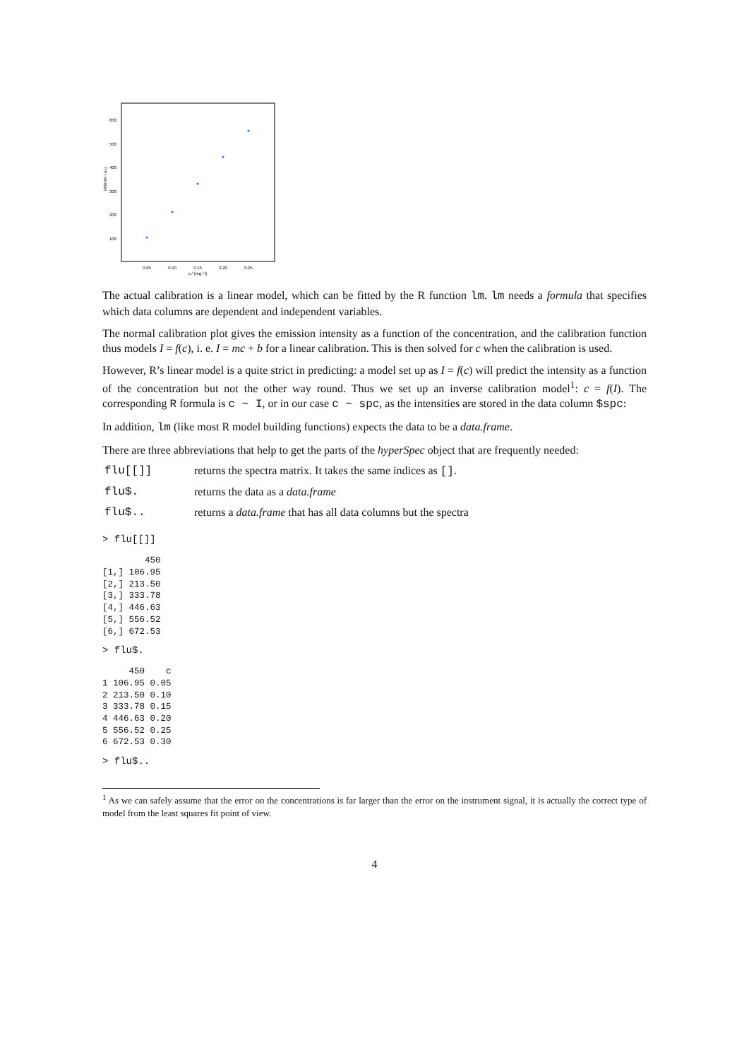600
500
400
300
200
100
0.05
0.10
0.15
0.20
0.25
c / (mg / l)
I450nm / a.u.
The actual calibration is a linear model, which can be fitted by the R function lm. lm needs a formula that specifies which data columns are dependent and independent variables.
The normal calibration plot gives the emission intensity as a function of the concentration, and the calibration function thus models I = f(c), i. e. I = mc + b for a linear calibration. This is then solved for c when the calibration is used.
However, R’s linear model is a quite strict in predicting: a model set up as I = f(c) will predict the intensity as a function of the concentration but not the other way round. Thus we set up an inverse calibration model<sup>1</sup>: c = f(I). The corresponding R formula is c ~ I, or in our case c ~ spc, as the intensities are stored in the data column $spc:
In addition, lm (like most R model building functions) expects the data to be a data.frame.
There are three abbreviations that help to get the parts of the hyperSpec object that are frequently needed:
| flu[[]] | returns the spectra matrix. It takes the same indices as [] . |
| flu$. | returns the data as a data.frame |
| flu$.. | returns a data.frame that has all data columns but the spectra |
> flu[[]]
        450
[1,] 106.95
[2,] 213.50
[3,] 333.78
[4,] 446.63
[5,] 556.52
[6,] 672.53
> flu$.
     450    c
1 106.95 0.05
2 213.50 0.10
3 333.78 0.15
4 446.63 0.20
5 556.52 0.25
6 672.53 0.30
> flu$..
<sup>1</sup> As we can safely assume that the error on the concentrations is far larger than the error on the instrument signal, it is actually the correct type of model from the least squares fit point of view.
4